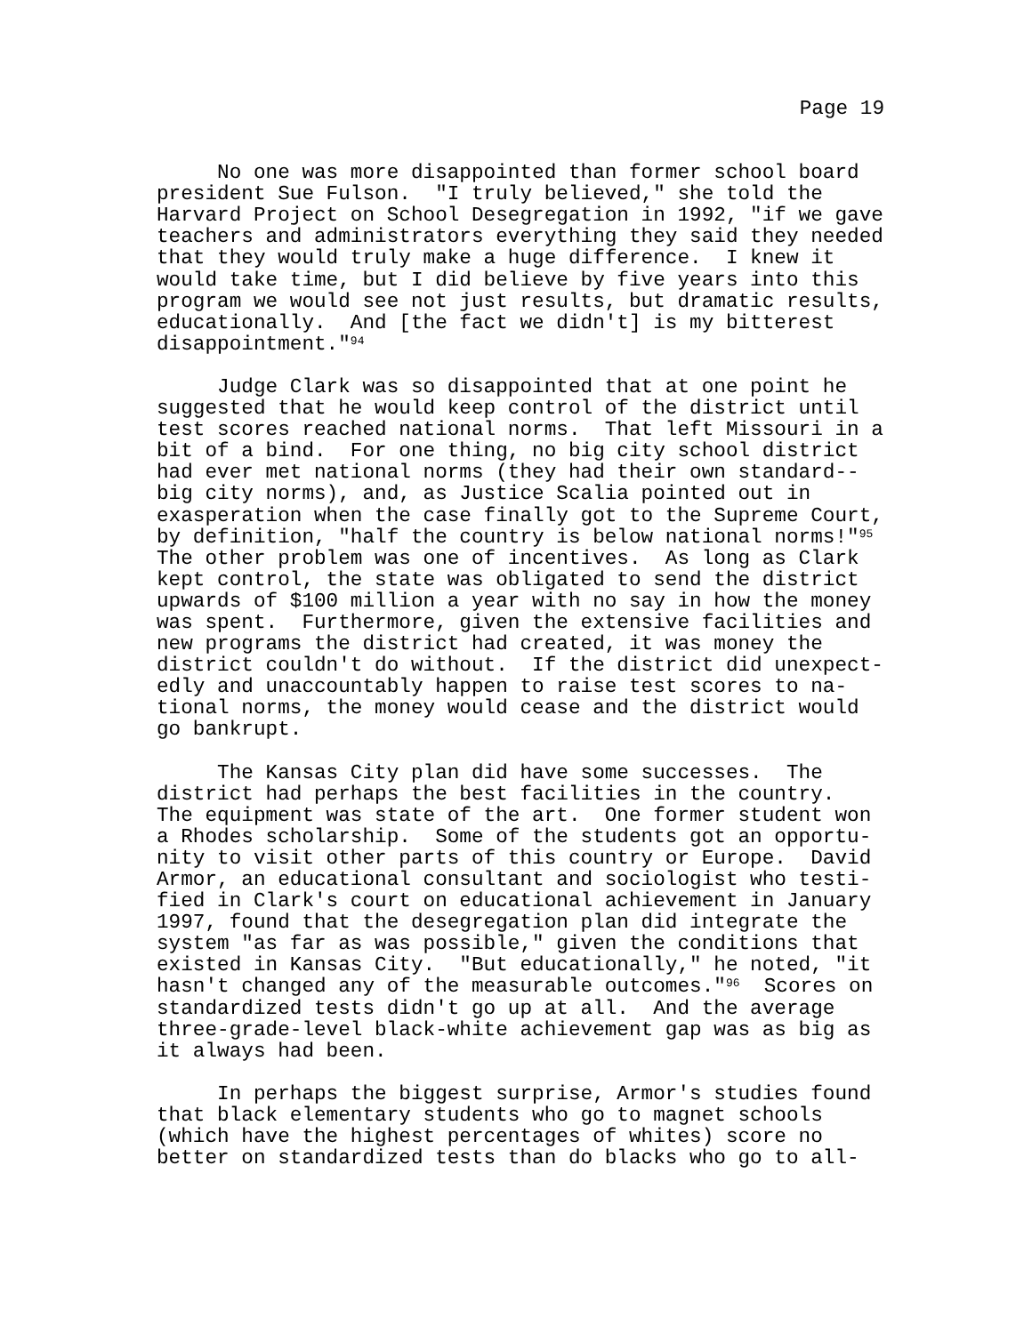Page 19
No one was more disappointed than former school board president Sue Fulson. "I truly believed," she told the Harvard Project on School Desegregation in 1992, "if we gave teachers and administrators everything they said they needed that they would truly make a huge difference. I knew it would take time, but I did believe by five years into this program we would see not just results, but dramatic results, educationally. And [the fact we didn't] is my bitterest disappointment."<sup>94</sup>
Judge Clark was so disappointed that at one point he suggested that he would keep control of the district until test scores reached national norms. That left Missouri in a bit of a bind. For one thing, no big city school district had ever met national norms (they had their own standard-- big city norms), and, as Justice Scalia pointed out in exasperation when the case finally got to the Supreme Court, by definition, "half the country is below national norms!"<sup>95</sup> The other problem was one of incentives. As long as Clark kept control, the state was obligated to send the district upwards of $100 million a year with no say in how the money was spent. Furthermore, given the extensive facilities and new programs the district had created, it was money the district couldn't do without. If the district did unexpect- edly and unaccountably happen to raise test scores to na- tional norms, the money would cease and the district would go bankrupt.
The Kansas City plan did have some successes. The district had perhaps the best facilities in the country. The equipment was state of the art. One former student won a Rhodes scholarship. Some of the students got an opportu- nity to visit other parts of this country or Europe. David Armor, an educational consultant and sociologist who testi- fied in Clark's court on educational achievement in January 1997, found that the desegregation plan did integrate the system "as far as was possible," given the conditions that existed in Kansas City. "But educationally," he noted, "it hasn't changed any of the measurable outcomes."<sup>96</sup> Scores on standardized tests didn't go up at all. And the average three-grade-level black-white achievement gap was as big as it always had been.
In perhaps the biggest surprise, Armor's studies found that black elementary students who go to magnet schools (which have the highest percentages of whites) score no better on standardized tests than do blacks who go to all-